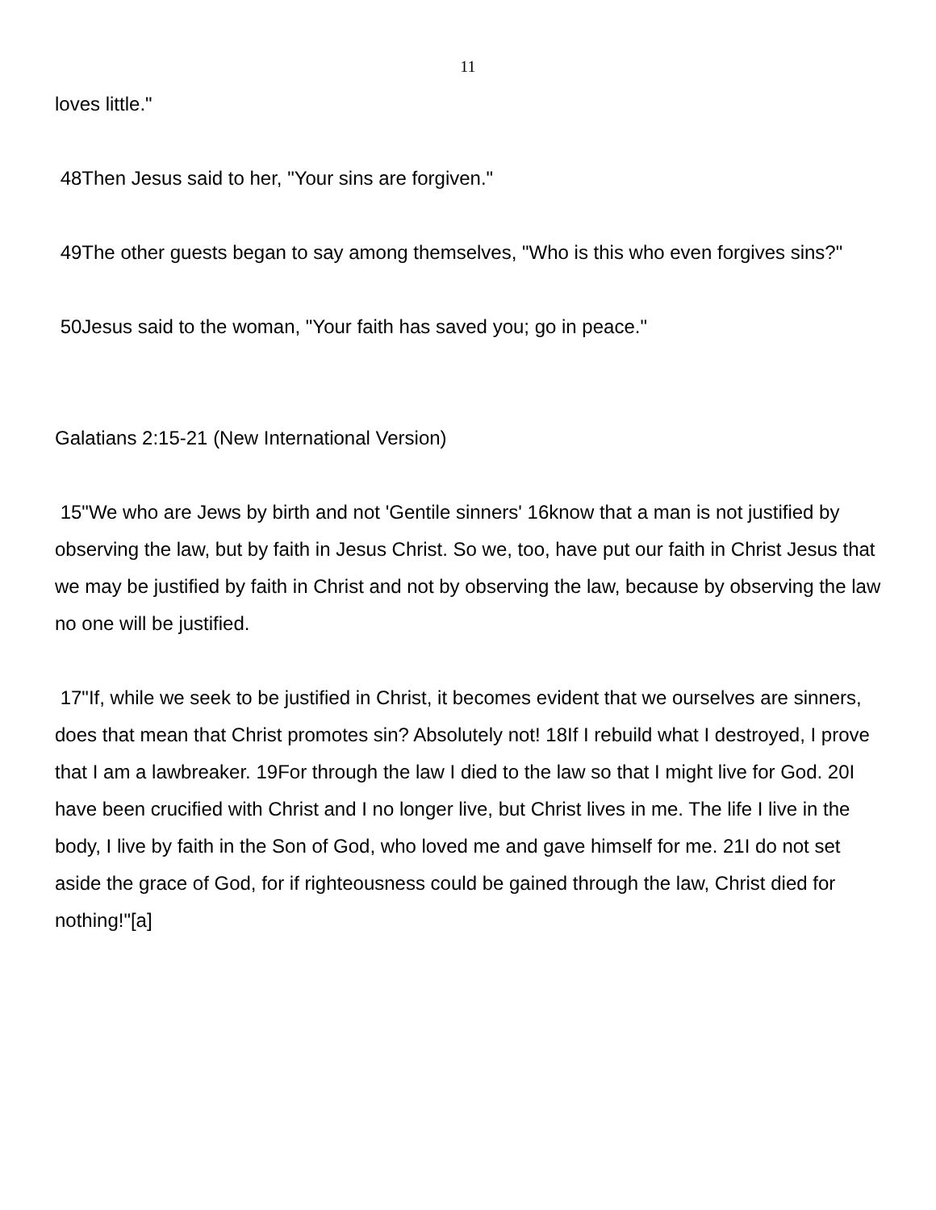11
loves little."
48Then Jesus said to her, "Your sins are forgiven."
49The other guests began to say among themselves, "Who is this who even forgives sins?"
50Jesus said to the woman, "Your faith has saved you; go in peace."
Galatians 2:15-21 (New International Version)
15"We who are Jews by birth and not 'Gentile sinners' 16know that a man is not justified by observing the law, but by faith in Jesus Christ. So we, too, have put our faith in Christ Jesus that we may be justified by faith in Christ and not by observing the law, because by observing the law no one will be justified.
17"If, while we seek to be justified in Christ, it becomes evident that we ourselves are sinners, does that mean that Christ promotes sin? Absolutely not! 18If I rebuild what I destroyed, I prove that I am a lawbreaker. 19For through the law I died to the law so that I might live for God. 20I have been crucified with Christ and I no longer live, but Christ lives in me. The life I live in the body, I live by faith in the Son of God, who loved me and gave himself for me. 21I do not set aside the grace of God, for if righteousness could be gained through the law, Christ died for nothing!"[a]